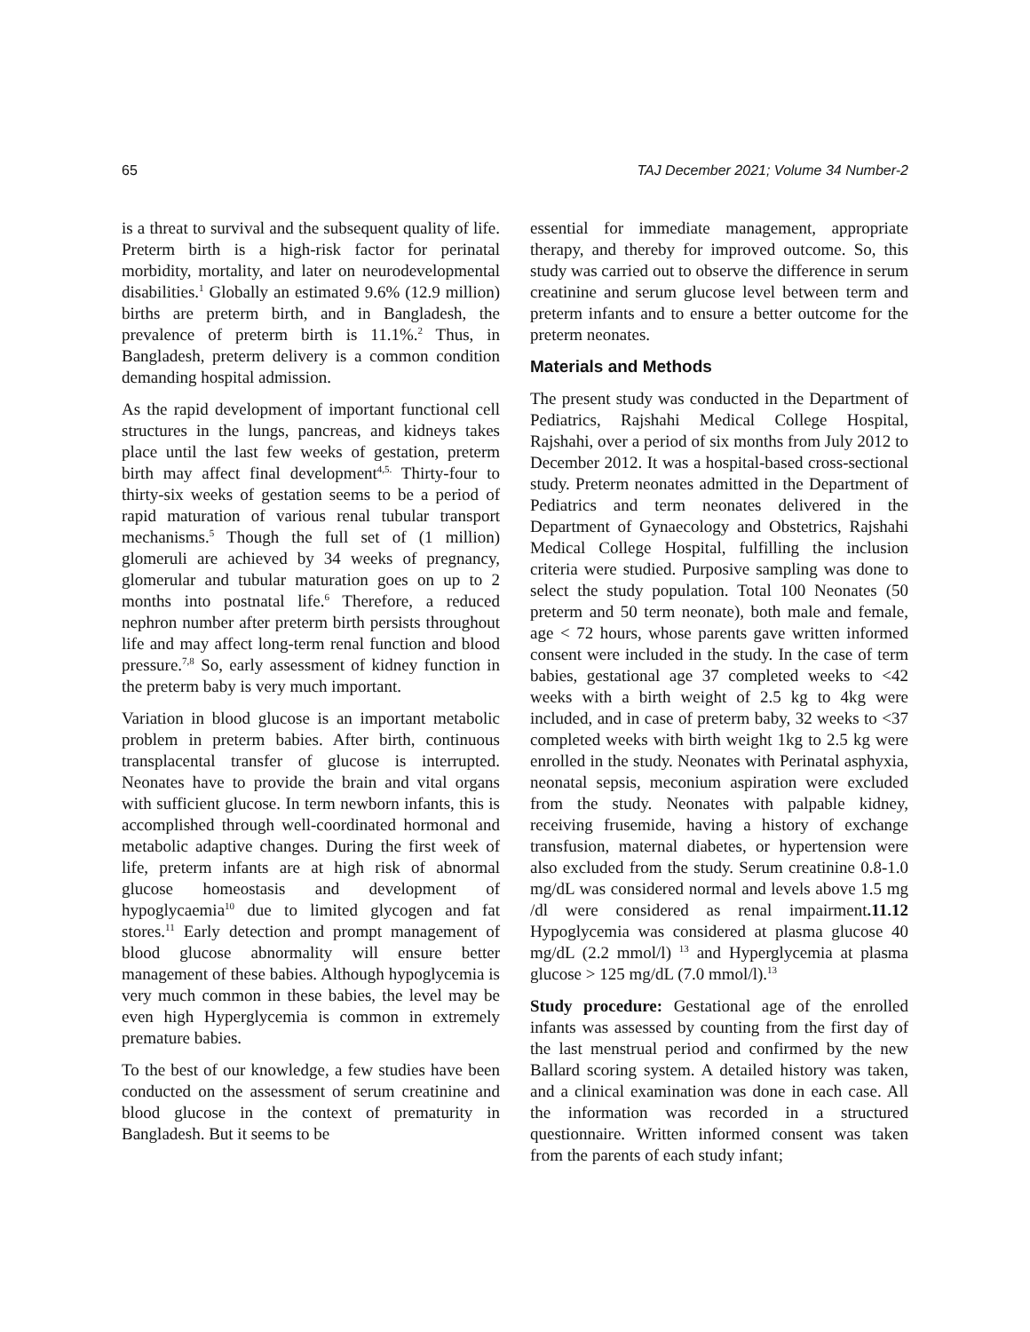65 TAJ December 2021; Volume 34 Number-2
is a threat to survival and the subsequent quality of life. Preterm birth is a high-risk factor for perinatal morbidity, mortality, and later on neurodevelopmental disabilities.<sup>1</sup> Globally an estimated 9.6% (12.9 million) births are preterm birth, and in Bangladesh, the prevalence of preterm birth is 11.1%.<sup>2</sup> Thus, in Bangladesh, preterm delivery is a common condition demanding hospital admission.
As the rapid development of important functional cell structures in the lungs, pancreas, and kidneys takes place until the last few weeks of gestation, preterm birth may affect final development<sup>4,5.</sup> Thirty-four to thirty-six weeks of gestation seems to be a period of rapid maturation of various renal tubular transport mechanisms.<sup>5</sup> Though the full set of (1 million) glomeruli are achieved by 34 weeks of pregnancy, glomerular and tubular maturation goes on up to 2 months into postnatal life.<sup>6</sup> Therefore, a reduced nephron number after preterm birth persists throughout life and may affect long-term renal function and blood pressure.<sup>7,8</sup> So, early assessment of kidney function in the preterm baby is very much important.
Variation in blood glucose is an important metabolic problem in preterm babies. After birth, continuous transplacental transfer of glucose is interrupted. Neonates have to provide the brain and vital organs with sufficient glucose. In term newborn infants, this is accomplished through well-coordinated hormonal and metabolic adaptive changes. During the first week of life, preterm infants are at high risk of abnormal glucose homeostasis and development of hypoglycaemia<sup>10</sup> due to limited glycogen and fat stores.<sup>11</sup> Early detection and prompt management of blood glucose abnormality will ensure better management of these babies. Although hypoglycemia is very much common in these babies, the level may be even high Hyperglycemia is common in extremely premature babies.
To the best of our knowledge, a few studies have been conducted on the assessment of serum creatinine and blood glucose in the context of prematurity in Bangladesh. But it seems to be
essential for immediate management, appropriate therapy, and thereby for improved outcome. So, this study was carried out to observe the difference in serum creatinine and serum glucose level between term and preterm infants and to ensure a better outcome for the preterm neonates.
Materials and Methods
The present study was conducted in the Department of Pediatrics, Rajshahi Medical College Hospital, Rajshahi, over a period of six months from July 2012 to December 2012. It was a hospital-based cross-sectional study. Preterm neonates admitted in the Department of Pediatrics and term neonates delivered in the Department of Gynaecology and Obstetrics, Rajshahi Medical College Hospital, fulfilling the inclusion criteria were studied. Purposive sampling was done to select the study population. Total 100 Neonates (50 preterm and 50 term neonate), both male and female, age < 72 hours, whose parents gave written informed consent were included in the study. In the case of term babies, gestational age 37 completed weeks to <42 weeks with a birth weight of 2.5 kg to 4kg were included, and in case of preterm baby, 32 weeks to <37 completed weeks with birth weight 1kg to 2.5 kg were enrolled in the study. Neonates with Perinatal asphyxia, neonatal sepsis, meconium aspiration were excluded from the study. Neonates with palpable kidney, receiving frusemide, having a history of exchange transfusion, maternal diabetes, or hypertension were also excluded from the study. Serum creatinine 0.8-1.0 mg/dL was considered normal and levels above 1.5 mg /dl were considered as renal impairment.11.12 Hypoglycemia was considered at plasma glucose 40 mg/dL (2.2 mmol/l) <sup>13</sup> and Hyperglycemia at plasma glucose > 125 mg/dL (7.0 mmol/l).<sup>13</sup>
Study procedure: Gestational age of the enrolled infants was assessed by counting from the first day of the last menstrual period and confirmed by the new Ballard scoring system. A detailed history was taken, and a clinical examination was done in each case. All the information was recorded in a structured questionnaire. Written informed consent was taken from the parents of each study infant;